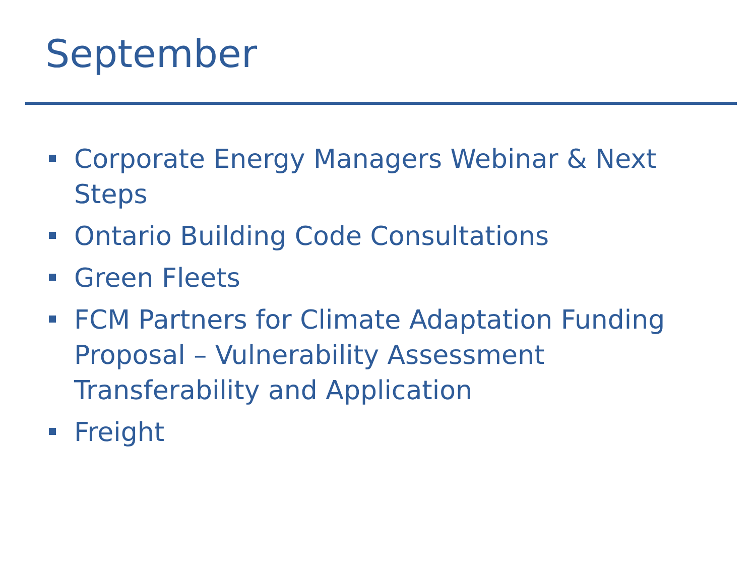September
Corporate Energy Managers Webinar & Next Steps
Ontario Building Code Consultations
Green Fleets
FCM Partners for Climate Adaptation Funding Proposal – Vulnerability Assessment Transferability and Application
Freight